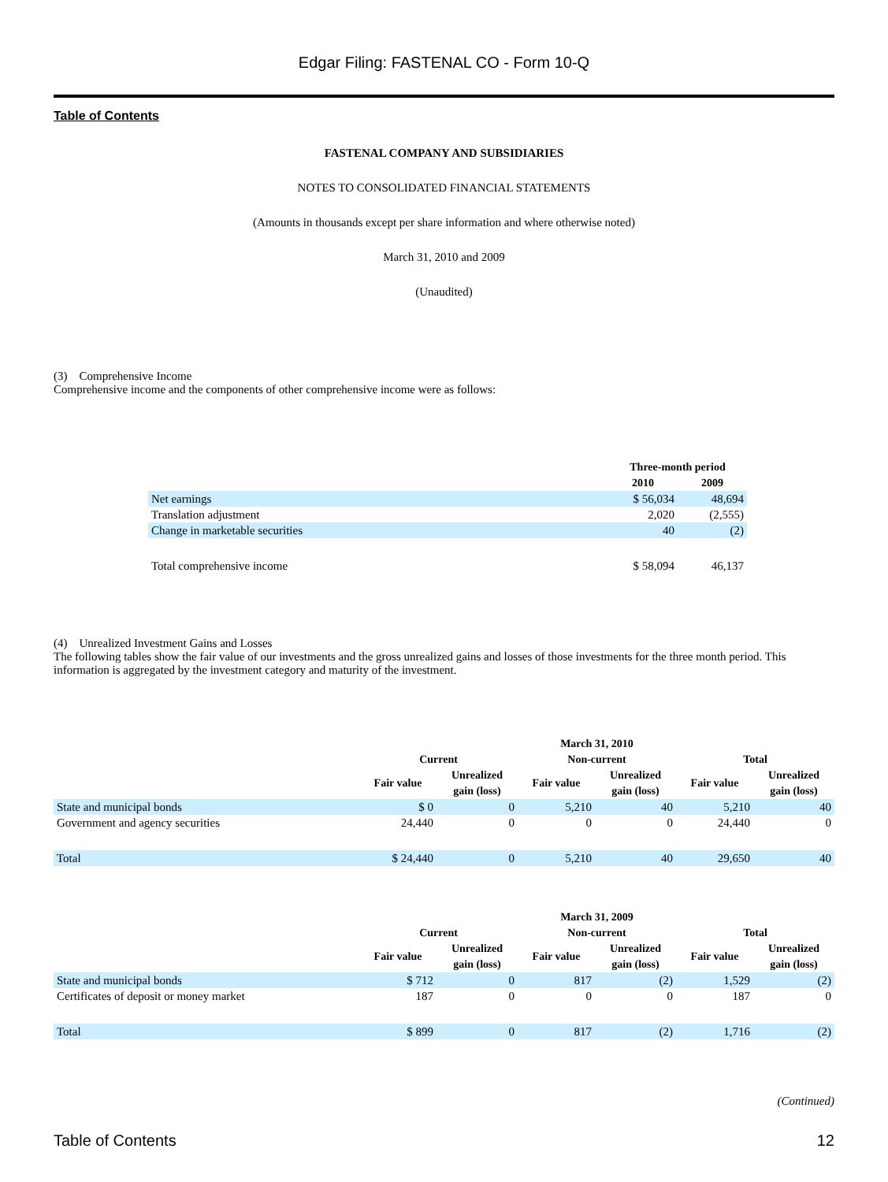Edgar Filing: FASTENAL CO - Form 10-Q
Table of Contents
FASTENAL COMPANY AND SUBSIDIARIES
NOTES TO CONSOLIDATED FINANCIAL STATEMENTS
(Amounts in thousands except per share information and where otherwise noted)
March 31, 2010 and 2009
(Unaudited)
(3) Comprehensive Income
Comprehensive income and the components of other comprehensive income were as follows:
| | Three-month period | |
| --- | --- | --- |
| | 2010 | 2009 |
| Net earnings | $ 56,034 | 48,694 |
| Translation adjustment | 2,020 | (2,555) |
| Change in marketable securities | 40 | (2) |
| Total comprehensive income | $ 58,094 | 46,137 |
(4) Unrealized Investment Gains and Losses
The following tables show the fair value of our investments and the gross unrealized gains and losses of those investments for the three month period. This information is aggregated by the investment category and maturity of the investment.
| | March 31, 2010 | | | | | |
| --- | --- | --- | --- | --- | --- | --- |
| | Current | | Non-current | | Total | |
| | Fair value | Unrealized gain (loss) | Fair value | Unrealized gain (loss) | Fair value | Unrealized gain (loss) |
| State and municipal bonds | $ 0 | 0 | 5,210 | 40 | 5,210 | 40 |
| Government and agency securities | 24,440 | 0 | 0 | 0 | 24,440 | 0 |
| Total | $ 24,440 | 0 | 5,210 | 40 | 29,650 | 40 |
| | March 31, 2009 | | | | | |
| --- | --- | --- | --- | --- | --- | --- |
| | Current | | Non-current | | Total | |
| | Fair value | Unrealized gain (loss) | Fair value | Unrealized gain (loss) | Fair value | Unrealized gain (loss) |
| State and municipal bonds | $ 712 | 0 | 817 | (2) | 1,529 | (2) |
| Certificates of deposit or money market | 187 | 0 | 0 | 0 | 187 | 0 |
| Total | $ 899 | 0 | 817 | (2) | 1,716 | (2) |
(Continued)
Table of Contents 12